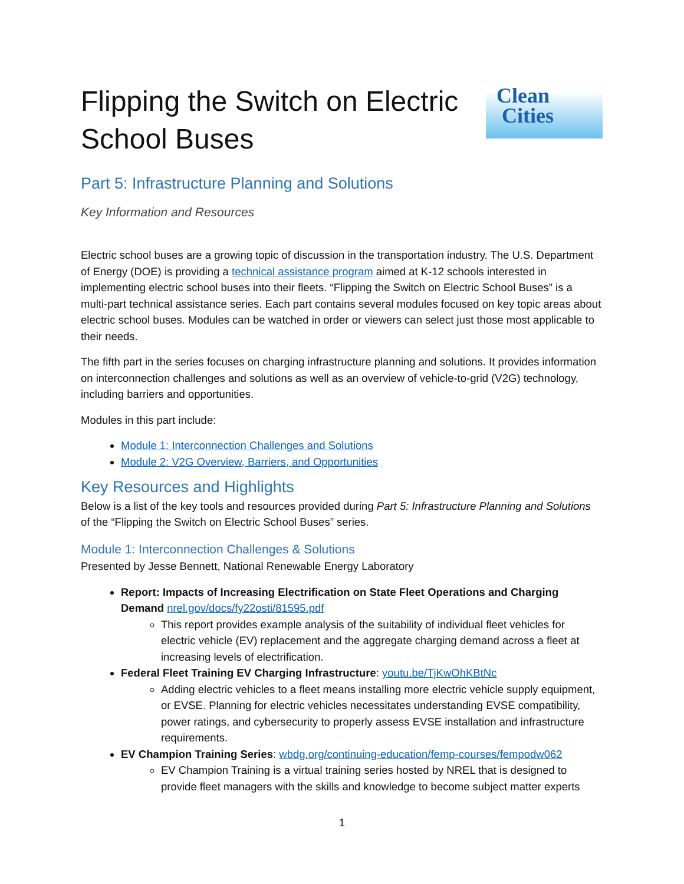Flipping the Switch on Electric
School Buses
Clean
Cities
Part 5: Infrastructure Planning and Solutions
Key Information and Resources
Electric school buses are a growing topic of discussion in the transportation industry. The U.S. Department of Energy (DOE) is providing a technical assistance program aimed at K-12 schools interested in implementing electric school buses into their fleets. “Flipping the Switch on Electric School Buses” is a multi-part technical assistance series. Each part contains several modules focused on key topic areas about electric school buses. Modules can be watched in order or viewers can select just those most applicable to their needs.
The fifth part in the series focuses on charging infrastructure planning and solutions. It provides information on interconnection challenges and solutions as well as an overview of vehicle-to-grid (V2G) technology, including barriers and opportunities.
Modules in this part include:
Module 1: Interconnection Challenges and Solutions
Module 2: V2G Overview, Barriers, and Opportunities
Key Resources and Highlights
Below is a list of the key tools and resources provided during Part 5: Infrastructure Planning and Solutions of the “Flipping the Switch on Electric School Buses” series.
Module 1: Interconnection Challenges & Solutions
Presented by Jesse Bennett, National Renewable Energy Laboratory
Report: Impacts of Increasing Electrification on State Fleet Operations and Charging Demand nrel.gov/docs/fy22osti/81595.pdf
This report provides example analysis of the suitability of individual fleet vehicles for electric vehicle (EV) replacement and the aggregate charging demand across a fleet at increasing levels of electrification.
Federal Fleet Training EV Charging Infrastructure: youtu.be/TjKwOhKBtNc
Adding electric vehicles to a fleet means installing more electric vehicle supply equipment, or EVSE. Planning for electric vehicles necessitates understanding EVSE compatibility, power ratings, and cybersecurity to properly assess EVSE installation and infrastructure requirements.
EV Champion Training Series: wbdg.org/continuing-education/femp-courses/fempodw062
EV Champion Training is a virtual training series hosted by NREL that is designed to provide fleet managers with the skills and knowledge to become subject matter experts
1